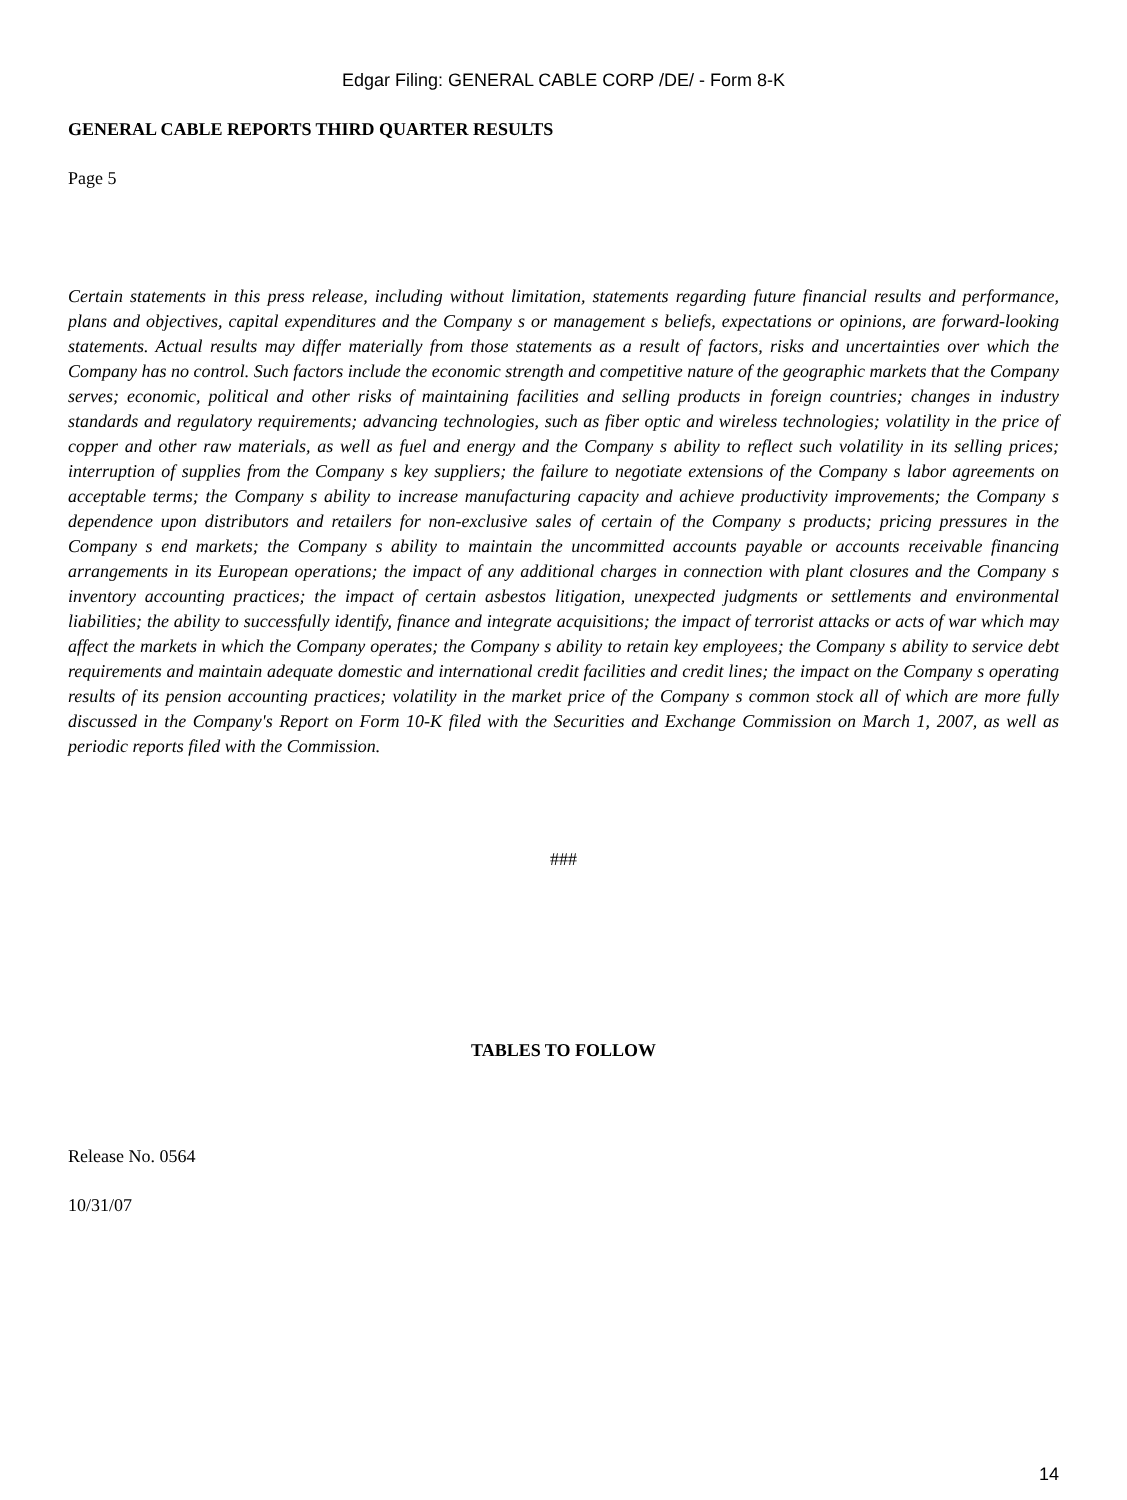Edgar Filing: GENERAL CABLE CORP /DE/ - Form 8-K
GENERAL CABLE REPORTS THIRD QUARTER RESULTS
Page 5
Certain statements in this press release, including without limitation, statements regarding future financial results and performance, plans and objectives, capital expenditures and the Company s or management s beliefs, expectations or opinions, are forward-looking statements. Actual results may differ materially from those statements as a result of factors, risks and uncertainties over which the Company has no control. Such factors include the economic strength and competitive nature of the geographic markets that the Company serves; economic, political and other risks of maintaining facilities and selling products in foreign countries; changes in industry standards and regulatory requirements; advancing technologies, such as fiber optic and wireless technologies; volatility in the price of copper and other raw materials, as well as fuel and energy and the Company s ability to reflect such volatility in its selling prices; interruption of supplies from the Company s key suppliers; the failure to negotiate extensions of the Company s labor agreements on acceptable terms; the Company s ability to increase manufacturing capacity and achieve productivity improvements; the Company s dependence upon distributors and retailers for non-exclusive sales of certain of the Company s products; pricing pressures in the Company s end markets; the Company s ability to maintain the uncommitted accounts payable or accounts receivable financing arrangements in its European operations; the impact of any additional charges in connection with plant closures and the Company s inventory accounting practices; the impact of certain asbestos litigation, unexpected judgments or settlements and environmental liabilities; the ability to successfully identify, finance and integrate acquisitions; the impact of terrorist attacks or acts of war which may affect the markets in which the Company operates; the Company s ability to retain key employees; the Company s ability to service debt requirements and maintain adequate domestic and international credit facilities and credit lines; the impact on the Company s operating results of its pension accounting practices; volatility in the market price of the Company s common stock all of which are more fully discussed in the Company's Report on Form 10-K filed with the Securities and Exchange Commission on March 1, 2007, as well as periodic reports filed with the Commission.
###
TABLES TO FOLLOW
Release No. 0564
10/31/07
14